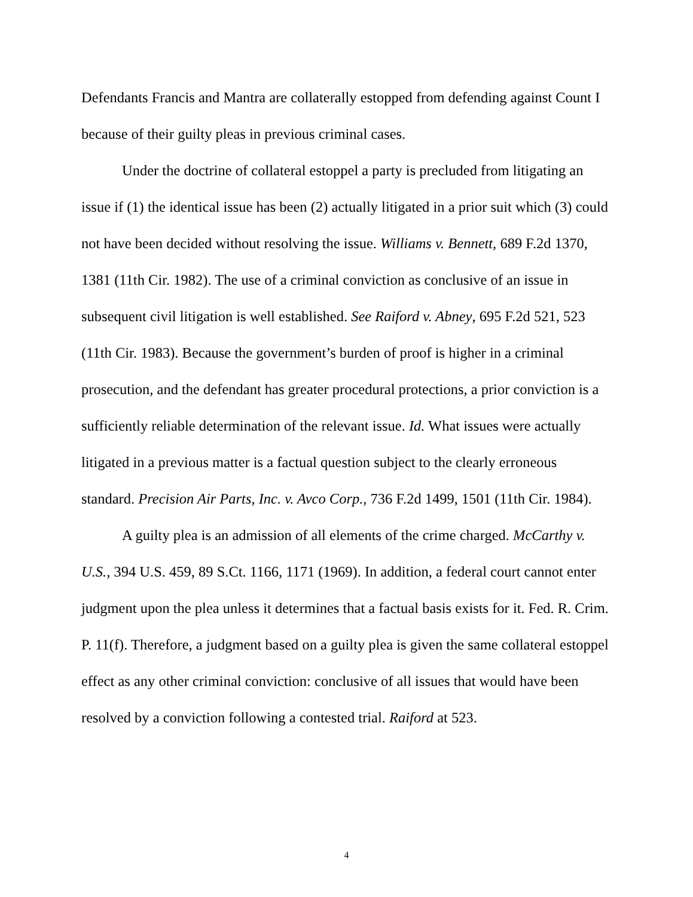Defendants Francis and Mantra are collaterally estopped from defending against Count I because of their guilty pleas in previous criminal cases.
Under the doctrine of collateral estoppel a party is precluded from litigating an issue if (1) the identical issue has been (2) actually litigated in a prior suit which (3) could not have been decided without resolving the issue. Williams v. Bennett, 689 F.2d 1370, 1381 (11th Cir. 1982). The use of a criminal conviction as conclusive of an issue in subsequent civil litigation is well established. See Raiford v. Abney, 695 F.2d 521, 523 (11th Cir. 1983). Because the government’s burden of proof is higher in a criminal prosecution, and the defendant has greater procedural protections, a prior conviction is a sufficiently reliable determination of the relevant issue. Id. What issues were actually litigated in a previous matter is a factual question subject to the clearly erroneous standard. Precision Air Parts, Inc. v. Avco Corp., 736 F.2d 1499, 1501 (11th Cir. 1984).
A guilty plea is an admission of all elements of the crime charged. McCarthy v. U.S., 394 U.S. 459, 89 S.Ct. 1166, 1171 (1969). In addition, a federal court cannot enter judgment upon the plea unless it determines that a factual basis exists for it. Fed. R. Crim. P. 11(f). Therefore, a judgment based on a guilty plea is given the same collateral estoppel effect as any other criminal conviction: conclusive of all issues that would have been resolved by a conviction following a contested trial. Raiford at 523.
4